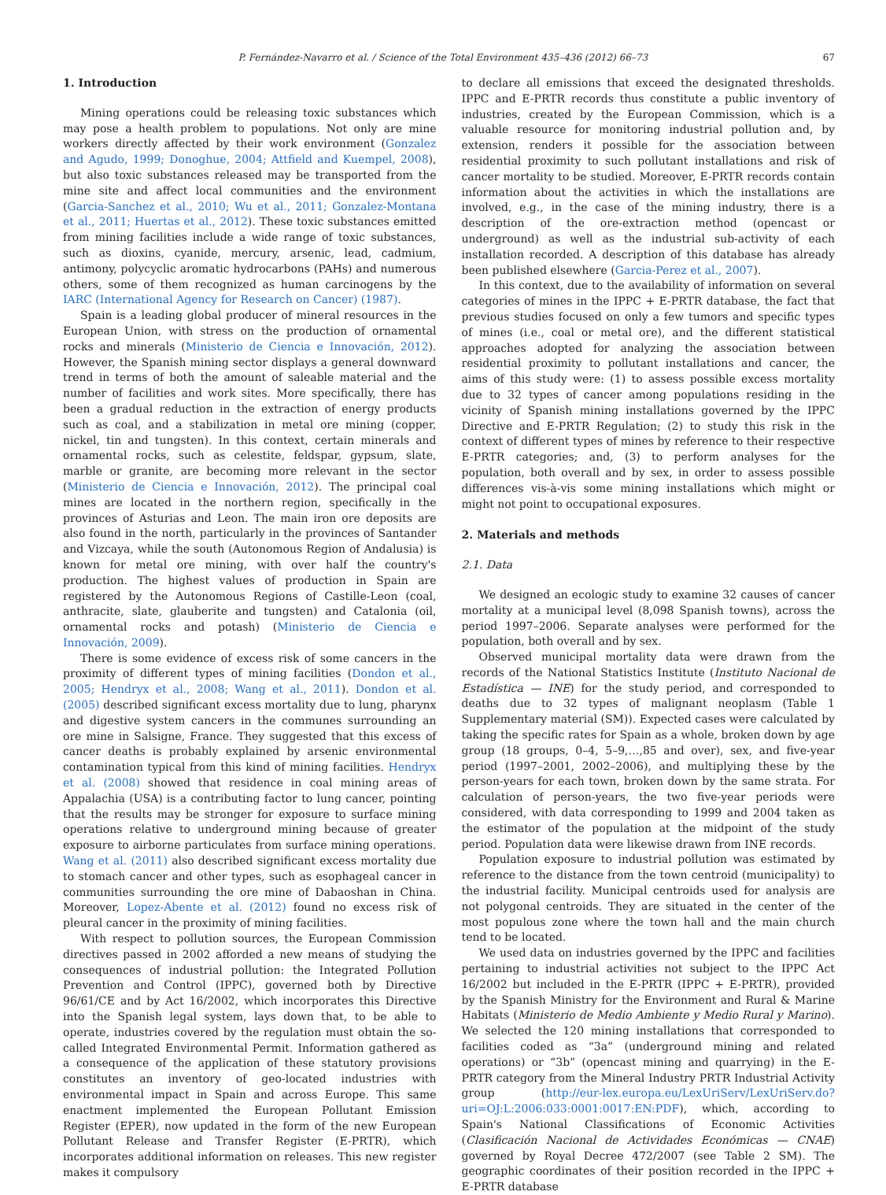P. Fernández-Navarro et al. / Science of the Total Environment 435–436 (2012) 66–73 67
1. Introduction
Mining operations could be releasing toxic substances which may pose a health problem to populations. Not only are mine workers directly affected by their work environment (Gonzalez and Agudo, 1999; Donoghue, 2004; Attfield and Kuempel, 2008), but also toxic substances released may be transported from the mine site and affect local communities and the environment (Garcia-Sanchez et al., 2010; Wu et al., 2011; Gonzalez-Montana et al., 2011; Huertas et al., 2012). These toxic substances emitted from mining facilities include a wide range of toxic substances, such as dioxins, cyanide, mercury, arsenic, lead, cadmium, antimony, polycyclic aromatic hydrocarbons (PAHs) and numerous others, some of them recognized as human carcinogens by the IARC (International Agency for Research on Cancer) (1987).
Spain is a leading global producer of mineral resources in the European Union, with stress on the production of ornamental rocks and minerals (Ministerio de Ciencia e Innovación, 2012). However, the Spanish mining sector displays a general downward trend in terms of both the amount of saleable material and the number of facilities and work sites. More specifically, there has been a gradual reduction in the extraction of energy products such as coal, and a stabilization in metal ore mining (copper, nickel, tin and tungsten). In this context, certain minerals and ornamental rocks, such as celestite, feldspar, gypsum, slate, marble or granite, are becoming more relevant in the sector (Ministerio de Ciencia e Innovación, 2012). The principal coal mines are located in the northern region, specifically in the provinces of Asturias and Leon. The main iron ore deposits are also found in the north, particularly in the provinces of Santander and Vizcaya, while the south (Autonomous Region of Andalusia) is known for metal ore mining, with over half the country's production. The highest values of production in Spain are registered by the Autonomous Regions of Castille-Leon (coal, anthracite, slate, glauberite and tungsten) and Catalonia (oil, ornamental rocks and potash) (Ministerio de Ciencia e Innovación, 2009).
There is some evidence of excess risk of some cancers in the proximity of different types of mining facilities (Dondon et al., 2005; Hendryx et al., 2008; Wang et al., 2011). Dondon et al. (2005) described significant excess mortality due to lung, pharynx and digestive system cancers in the communes surrounding an ore mine in Salsigne, France. They suggested that this excess of cancer deaths is probably explained by arsenic environmental contamination typical from this kind of mining facilities. Hendryx et al. (2008) showed that residence in coal mining areas of Appalachia (USA) is a contributing factor to lung cancer, pointing that the results may be stronger for exposure to surface mining operations relative to underground mining because of greater exposure to airborne particulates from surface mining operations. Wang et al. (2011) also described significant excess mortality due to stomach cancer and other types, such as esophageal cancer in communities surrounding the ore mine of Dabaoshan in China. Moreover, Lopez-Abente et al. (2012) found no excess risk of pleural cancer in the proximity of mining facilities.
With respect to pollution sources, the European Commission directives passed in 2002 afforded a new means of studying the consequences of industrial pollution: the Integrated Pollution Prevention and Control (IPPC), governed both by Directive 96/61/CE and by Act 16/2002, which incorporates this Directive into the Spanish legal system, lays down that, to be able to operate, industries covered by the regulation must obtain the so-called Integrated Environmental Permit. Information gathered as a consequence of the application of these statutory provisions constitutes an inventory of geo-located industries with environmental impact in Spain and across Europe. This same enactment implemented the European Pollutant Emission Register (EPER), now updated in the form of the new European Pollutant Release and Transfer Register (E-PRTR), which incorporates additional information on releases. This new register makes it compulsory
to declare all emissions that exceed the designated thresholds. IPPC and E-PRTR records thus constitute a public inventory of industries, created by the European Commission, which is a valuable resource for monitoring industrial pollution and, by extension, renders it possible for the association between residential proximity to such pollutant installations and risk of cancer mortality to be studied. Moreover, E-PRTR records contain information about the activities in which the installations are involved, e.g., in the case of the mining industry, there is a description of the ore-extraction method (opencast or underground) as well as the industrial sub-activity of each installation recorded. A description of this database has already been published elsewhere (Garcia-Perez et al., 2007).
In this context, due to the availability of information on several categories of mines in the IPPC + E-PRTR database, the fact that previous studies focused on only a few tumors and specific types of mines (i.e., coal or metal ore), and the different statistical approaches adopted for analyzing the association between residential proximity to pollutant installations and cancer, the aims of this study were: (1) to assess possible excess mortality due to 32 types of cancer among populations residing in the vicinity of Spanish mining installations governed by the IPPC Directive and E-PRTR Regulation; (2) to study this risk in the context of different types of mines by reference to their respective E-PRTR categories; and, (3) to perform analyses for the population, both overall and by sex, in order to assess possible differences vis-à-vis some mining installations which might or might not point to occupational exposures.
2. Materials and methods
2.1. Data
We designed an ecologic study to examine 32 causes of cancer mortality at a municipal level (8,098 Spanish towns), across the period 1997–2006. Separate analyses were performed for the population, both overall and by sex.
Observed municipal mortality data were drawn from the records of the National Statistics Institute (Instituto Nacional de Estadística — INE) for the study period, and corresponded to deaths due to 32 types of malignant neoplasm (Table 1 Supplementary material (SM)). Expected cases were calculated by taking the specific rates for Spain as a whole, broken down by age group (18 groups, 0–4, 5–9,…,85 and over), sex, and five-year period (1997–2001, 2002–2006), and multiplying these by the person-years for each town, broken down by the same strata. For calculation of person-years, the two five-year periods were considered, with data corresponding to 1999 and 2004 taken as the estimator of the population at the midpoint of the study period. Population data were likewise drawn from INE records.
Population exposure to industrial pollution was estimated by reference to the distance from the town centroid (municipality) to the industrial facility. Municipal centroids used for analysis are not polygonal centroids. They are situated in the center of the most populous zone where the town hall and the main church tend to be located.
We used data on industries governed by the IPPC and facilities pertaining to industrial activities not subject to the IPPC Act 16/2002 but included in the E-PRTR (IPPC + E-PRTR), provided by the Spanish Ministry for the Environment and Rural & Marine Habitats (Ministerio de Medio Ambiente y Medio Rural y Marino). We selected the 120 mining installations that corresponded to facilities coded as “3a” (underground mining and related operations) or “3b” (opencast mining and quarrying) in the E-PRTR category from the Mineral Industry PRTR Industrial Activity group (http://eur-lex.europa.eu/LexUriServ/LexUriServ.do?uri=OJ:L:2006:033:0001:0017:EN:PDF), which, according to Spain's National Classifications of Economic Activities (Clasificación Nacional de Actividades Económicas — CNAE) governed by Royal Decree 472/2007 (see Table 2 SM). The geographic coordinates of their position recorded in the IPPC + E-PRTR database